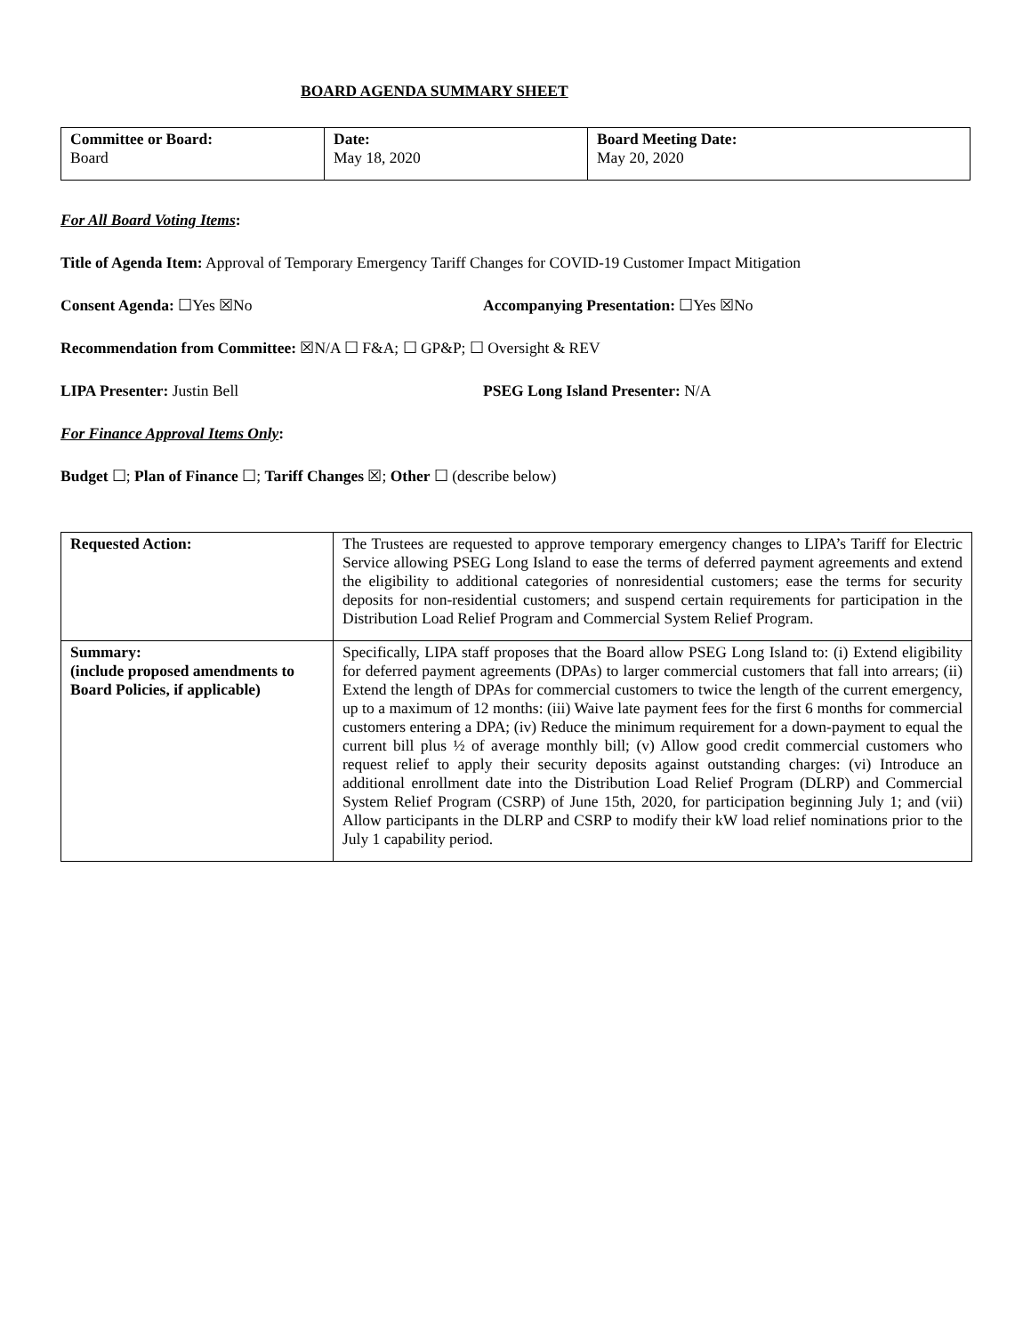BOARD AGENDA SUMMARY SHEET
| Committee or Board: Board | Date: May 18, 2020 | Board Meeting Date: May 20, 2020 |
For All Board Voting Items:
Title of Agenda Item: Approval of Temporary Emergency Tariff Changes for COVID-19 Customer Impact Mitigation
Consent Agenda: ☐Yes ☒No Accompanying Presentation: ☐Yes ☒No
Recommendation from Committee: ☒N/A ☐ F&A; ☐ GP&P; ☐ Oversight & REV
LIPA Presenter: Justin Bell PSEG Long Island Presenter: N/A
For Finance Approval Items Only:
Budget ☐; Plan of Finance ☐; Tariff Changes ☒; Other ☐ (describe below)
| Requested Action: | The Trustees are requested to approve temporary emergency changes to LIPA’s Tariff for Electric Service allowing PSEG Long Island to ease the terms of deferred payment agreements and extend the eligibility to additional categories of nonresidential customers; ease the terms for security deposits for non-residential customers; and suspend certain requirements for participation in the Distribution Load Relief Program and Commercial System Relief Program. |
| Summary: (include proposed amendments to Board Policies, if applicable) | Specifically, LIPA staff proposes that the Board allow PSEG Long Island to: (i) Extend eligibility for deferred payment agreements (DPAs) to larger commercial customers that fall into arrears; (ii) Extend the length of DPAs for commercial customers to twice the length of the current emergency, up to a maximum of 12 months: (iii) Waive late payment fees for the first 6 months for commercial customers entering a DPA; (iv) Reduce the minimum requirement for a down-payment to equal the current bill plus ½ of average monthly bill; (v) Allow good credit commercial customers who request relief to apply their security deposits against outstanding charges: (vi) Introduce an additional enrollment date into the Distribution Load Relief Program (DLRP) and Commercial System Relief Program (CSRP) of June 15th, 2020, for participation beginning July 1; and (vii) Allow participants in the DLRP and CSRP to modify their kW load relief nominations prior to the July 1 capability period. |